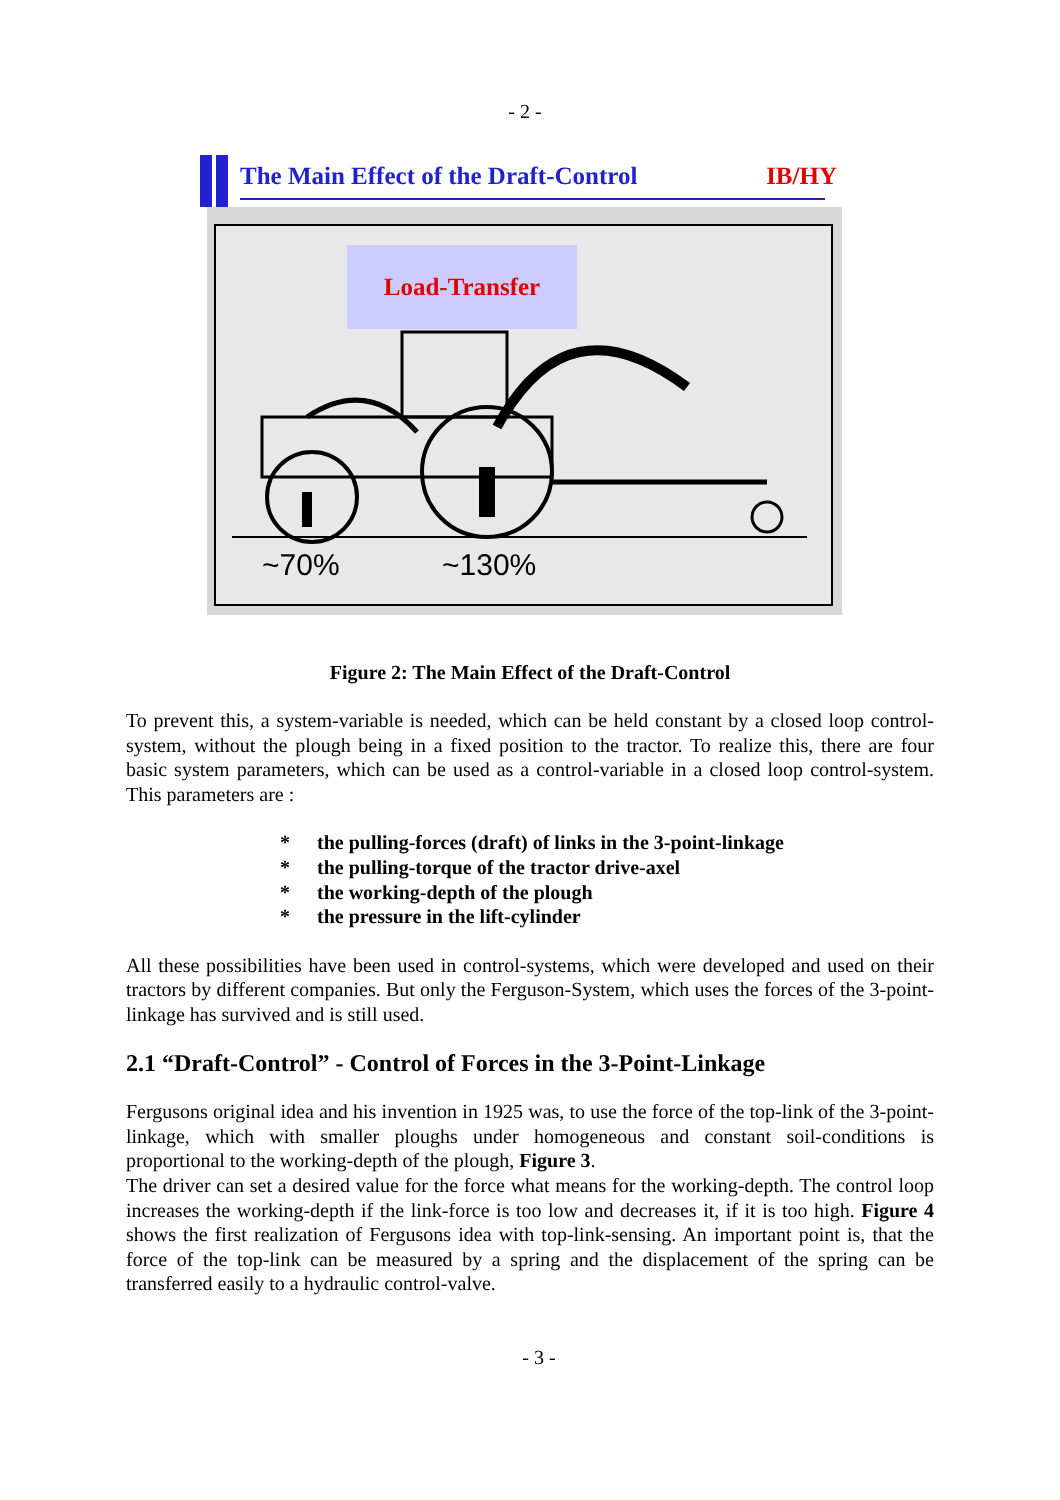- 2 -
The Main Effect of the Draft-Control IB/HY
~70%
~130%
Load-Transfer
Figure 2: The Main Effect of the Draft-Control
To prevent this, a system-variable is needed, which can be held constant by a closed loop control-system, without the plough being in a fixed position to the tractor. To realize this, there are four basic system parameters, which can be used as a control-variable in a closed loop control-system. This parameters are :
* the pulling-forces (draft) of links in the 3-point-linkage
* the pulling-torque of the tractor drive-axel
* the working-depth of the plough
* the pressure in the lift-cylinder
All these possibilities have been used in control-systems, which were developed and used on their tractors by different companies. But only the Ferguson-System, which uses the forces of the 3-point-linkage has survived and is still used.
2.1 “Draft-Control” - Control of Forces in the 3-Point-Linkage
Fergusons original idea and his invention in 1925 was, to use the force of the top-link of the 3-point-linkage, which with smaller ploughs under homogeneous and constant soil-conditions is proportional to the working-depth of the plough, Figure 3.
The driver can set a desired value for the force what means for the working-depth. The control loop increases the working-depth if the link-force is too low and decreases it, if it is too high. Figure 4 shows the first realization of Fergusons idea with top-link-sensing. An important point is, that the force of the top-link can be measured by a spring and the displacement of the spring can be transferred easily to a hydraulic control-valve.
- 3 -